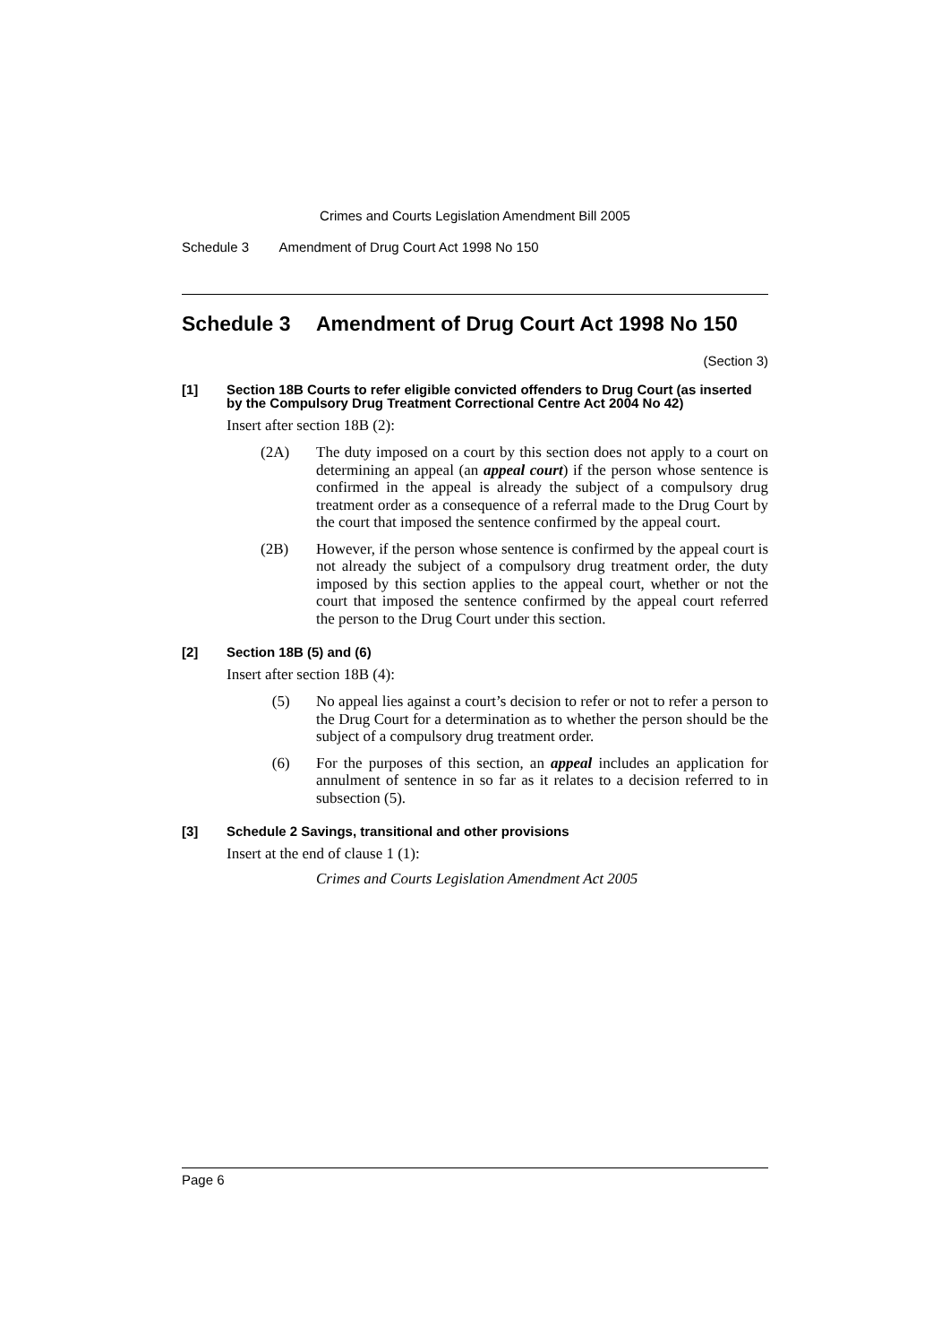Crimes and Courts Legislation Amendment Bill 2005
Schedule 3 Amendment of Drug Court Act 1998 No 150
Schedule 3 Amendment of Drug Court Act 1998 No 150
(Section 3)
[1] Section 18B Courts to refer eligible convicted offenders to Drug Court (as inserted by the Compulsory Drug Treatment Correctional Centre Act 2004 No 42)
Insert after section 18B (2):
(2A) The duty imposed on a court by this section does not apply to a court on determining an appeal (an appeal court) if the person whose sentence is confirmed in the appeal is already the subject of a compulsory drug treatment order as a consequence of a referral made to the Drug Court by the court that imposed the sentence confirmed by the appeal court.
(2B) However, if the person whose sentence is confirmed by the appeal court is not already the subject of a compulsory drug treatment order, the duty imposed by this section applies to the appeal court, whether or not the court that imposed the sentence confirmed by the appeal court referred the person to the Drug Court under this section.
[2] Section 18B (5) and (6)
Insert after section 18B (4):
(5) No appeal lies against a court’s decision to refer or not to refer a person to the Drug Court for a determination as to whether the person should be the subject of a compulsory drug treatment order.
(6) For the purposes of this section, an appeal includes an application for annulment of sentence in so far as it relates to a decision referred to in subsection (5).
[3] Schedule 2 Savings, transitional and other provisions
Insert at the end of clause 1 (1):
Crimes and Courts Legislation Amendment Act 2005
Page 6